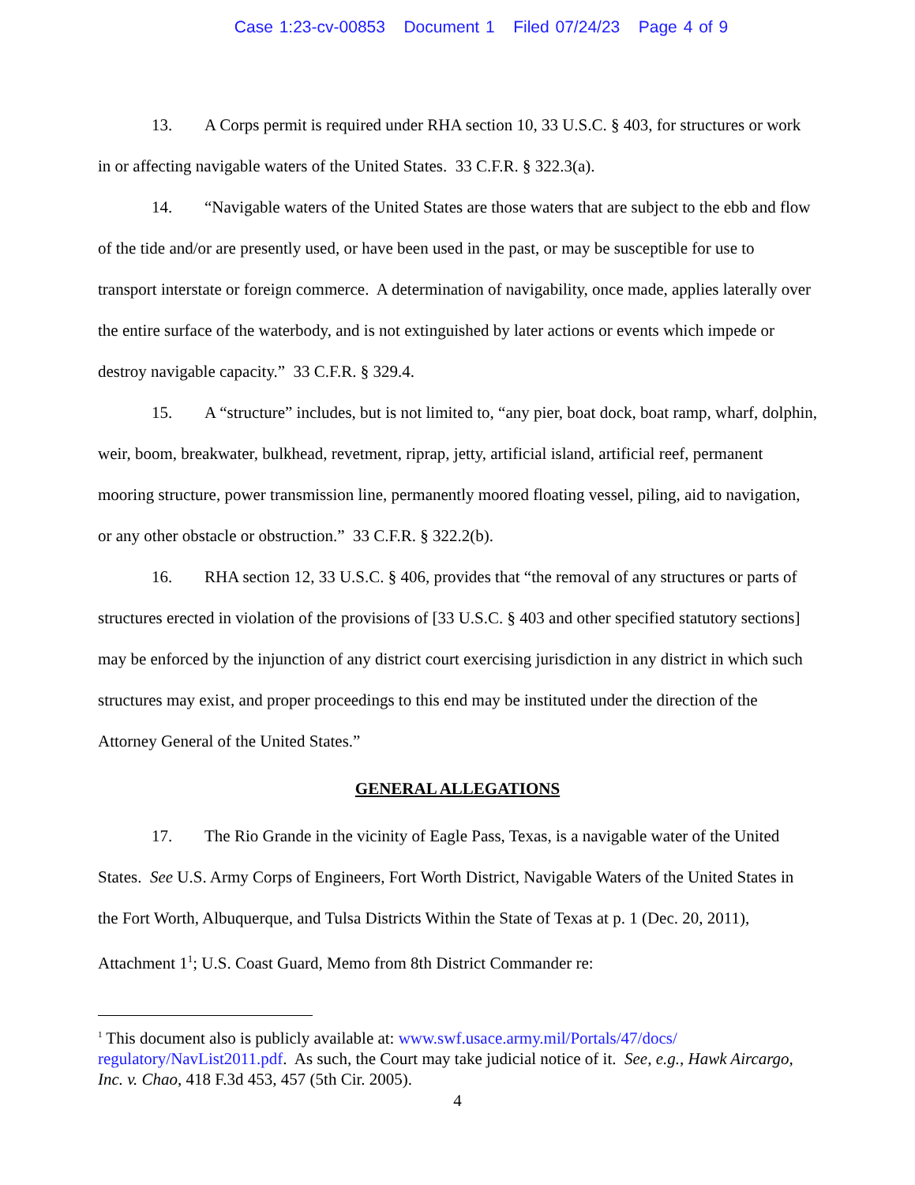Case 1:23-cv-00853 Document 1 Filed 07/24/23 Page 4 of 9
13. A Corps permit is required under RHA section 10, 33 U.S.C. § 403, for structures or work in or affecting navigable waters of the United States. 33 C.F.R. § 322.3(a).
14. “Navigable waters of the United States are those waters that are subject to the ebb and flow of the tide and/or are presently used, or have been used in the past, or may be susceptible for use to transport interstate or foreign commerce. A determination of navigability, once made, applies laterally over the entire surface of the waterbody, and is not extinguished by later actions or events which impede or destroy navigable capacity.” 33 C.F.R. § 329.4.
15. A “structure” includes, but is not limited to, “any pier, boat dock, boat ramp, wharf, dolphin, weir, boom, breakwater, bulkhead, revetment, riprap, jetty, artificial island, artificial reef, permanent mooring structure, power transmission line, permanently moored floating vessel, piling, aid to navigation, or any other obstacle or obstruction.” 33 C.F.R. § 322.2(b).
16. RHA section 12, 33 U.S.C. § 406, provides that “the removal of any structures or parts of structures erected in violation of the provisions of [33 U.S.C. § 403 and other specified statutory sections] may be enforced by the injunction of any district court exercising jurisdiction in any district in which such structures may exist, and proper proceedings to this end may be instituted under the direction of the Attorney General of the United States.”
GENERAL ALLEGATIONS
17. The Rio Grande in the vicinity of Eagle Pass, Texas, is a navigable water of the United States. See U.S. Army Corps of Engineers, Fort Worth District, Navigable Waters of the United States in the Fort Worth, Albuquerque, and Tulsa Districts Within the State of Texas at p. 1 (Dec. 20, 2011), Attachment 1<sup>1</sup>; U.S. Coast Guard, Memo from 8th District Commander re:
<sup>1</sup> This document also is publicly available at: www.swf.usace.army.mil/Portals/47/docs/ regulatory/NavList2011.pdf. As such, the Court may take judicial notice of it. See, e.g., Hawk Aircargo, Inc. v. Chao, 418 F.3d 453, 457 (5th Cir. 2005).
4